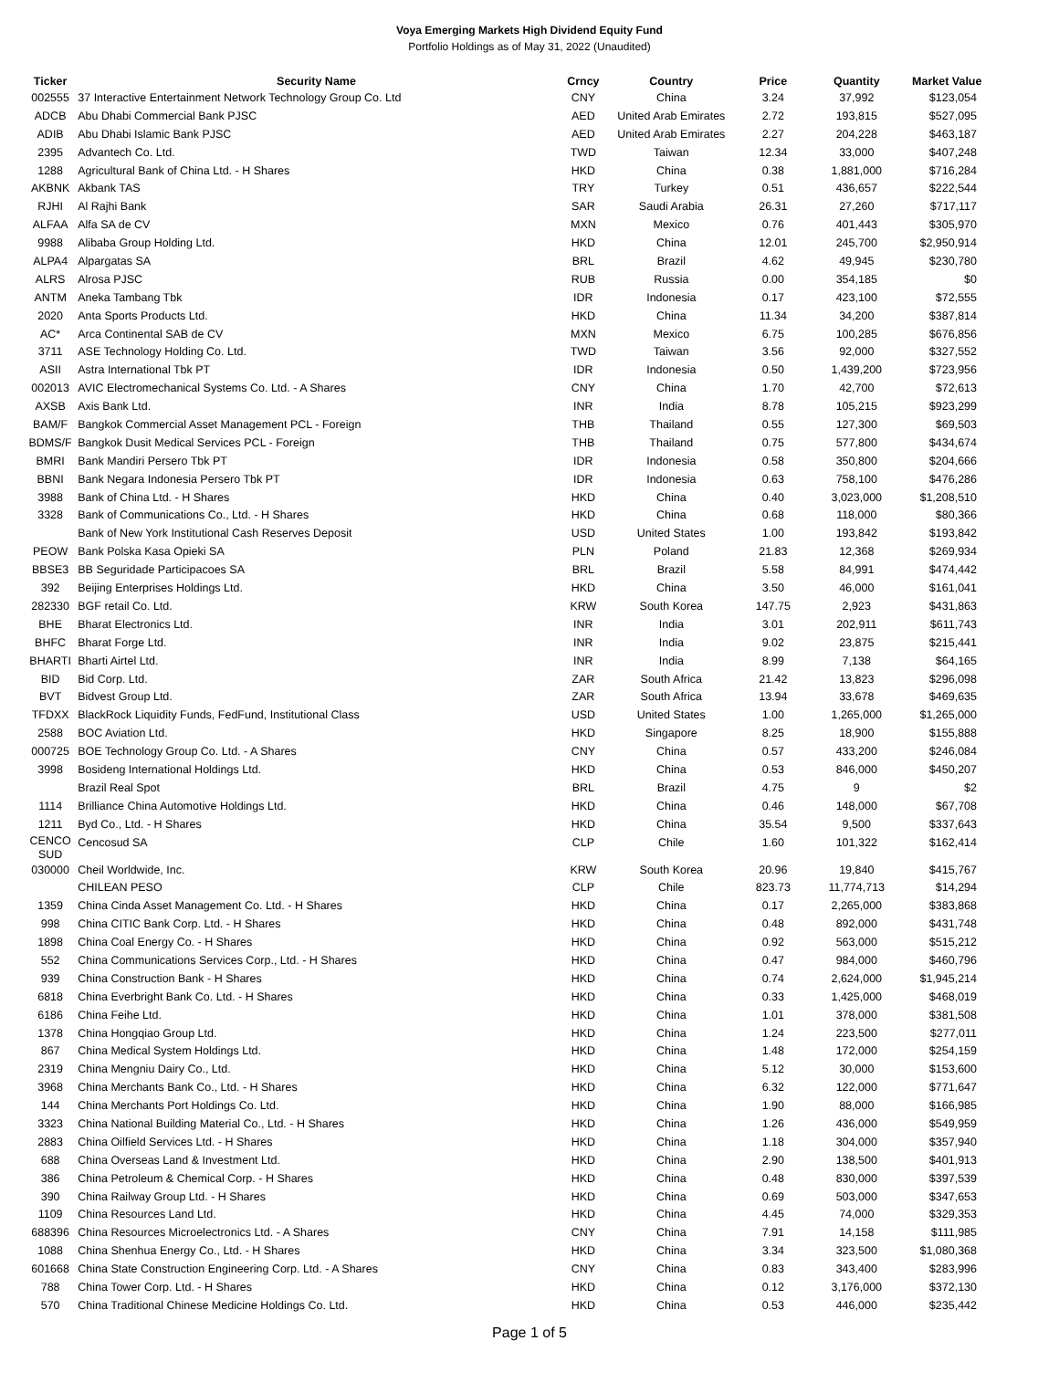Voya Emerging Markets High Dividend Equity Fund
Portfolio Holdings as of May 31, 2022 (Unaudited)
| Ticker | Security Name | Crncy | Country | Price | Quantity | Market Value |
| --- | --- | --- | --- | --- | --- | --- |
| 002555 | 37 Interactive Entertainment Network Technology Group Co. Ltd | CNY | China | 3.24 | 37,992 | $123,054 |
| ADCB | Abu Dhabi Commercial Bank PJSC | AED | United Arab Emirates | 2.72 | 193,815 | $527,095 |
| ADIB | Abu Dhabi Islamic Bank PJSC | AED | United Arab Emirates | 2.27 | 204,228 | $463,187 |
| 2395 | Advantech Co. Ltd. | TWD | Taiwan | 12.34 | 33,000 | $407,248 |
| 1288 | Agricultural Bank of China Ltd. - H Shares | HKD | China | 0.38 | 1,881,000 | $716,284 |
| AKBNK | Akbank TAS | TRY | Turkey | 0.51 | 436,657 | $222,544 |
| RJHI | Al Rajhi Bank | SAR | Saudi Arabia | 26.31 | 27,260 | $717,117 |
| ALFAA | Alfa SA de CV | MXN | Mexico | 0.76 | 401,443 | $305,970 |
| 9988 | Alibaba Group Holding Ltd. | HKD | China | 12.01 | 245,700 | $2,950,914 |
| ALPA4 | Alpargatas SA | BRL | Brazil | 4.62 | 49,945 | $230,780 |
| ALRS | Alrosa PJSC | RUB | Russia | 0.00 | 354,185 | $0 |
| ANTM | Aneka Tambang Tbk | IDR | Indonesia | 0.17 | 423,100 | $72,555 |
| 2020 | Anta Sports Products Ltd. | HKD | China | 11.34 | 34,200 | $387,814 |
| AC* | Arca Continental SAB de CV | MXN | Mexico | 6.75 | 100,285 | $676,856 |
| 3711 | ASE Technology Holding Co. Ltd. | TWD | Taiwan | 3.56 | 92,000 | $327,552 |
| ASII | Astra International Tbk PT | IDR | Indonesia | 0.50 | 1,439,200 | $723,956 |
| 002013 | AVIC Electromechanical Systems Co. Ltd. - A Shares | CNY | China | 1.70 | 42,700 | $72,613 |
| AXSB | Axis Bank Ltd. | INR | India | 8.78 | 105,215 | $923,299 |
| BAM/F | Bangkok Commercial Asset Management PCL - Foreign | THB | Thailand | 0.55 | 127,300 | $69,503 |
| BDMS/F | Bangkok Dusit Medical Services PCL - Foreign | THB | Thailand | 0.75 | 577,800 | $434,674 |
| BMRI | Bank Mandiri Persero Tbk PT | IDR | Indonesia | 0.58 | 350,800 | $204,666 |
| BBNI | Bank Negara Indonesia Persero Tbk PT | IDR | Indonesia | 0.63 | 758,100 | $476,286 |
| 3988 | Bank of China Ltd. - H Shares | HKD | China | 0.40 | 3,023,000 | $1,208,510 |
| 3328 | Bank of Communications Co., Ltd. - H Shares | HKD | China | 0.68 | 118,000 | $80,366 |
| | Bank of New York Institutional Cash Reserves Deposit | USD | United States | 1.00 | 193,842 | $193,842 |
| PEOW | Bank Polska Kasa Opieki SA | PLN | Poland | 21.83 | 12,368 | $269,934 |
| BBSE3 | BB Seguridade Participacoes SA | BRL | Brazil | 5.58 | 84,991 | $474,442 |
| 392 | Beijing Enterprises Holdings Ltd. | HKD | China | 3.50 | 46,000 | $161,041 |
| 282330 | BGF retail Co. Ltd. | KRW | South Korea | 147.75 | 2,923 | $431,863 |
| BHE | Bharat Electronics Ltd. | INR | India | 3.01 | 202,911 | $611,743 |
| BHFC | Bharat Forge Ltd. | INR | India | 9.02 | 23,875 | $215,441 |
| BHARTI | Bharti Airtel Ltd. | INR | India | 8.99 | 7,138 | $64,165 |
| BID | Bid Corp. Ltd. | ZAR | South Africa | 21.42 | 13,823 | $296,098 |
| BVT | Bidvest Group Ltd. | ZAR | South Africa | 13.94 | 33,678 | $469,635 |
| TFDXX | BlackRock Liquidity Funds, FedFund, Institutional Class | USD | United States | 1.00 | 1,265,000 | $1,265,000 |
| 2588 | BOC Aviation Ltd. | HKD | Singapore | 8.25 | 18,900 | $155,888 |
| 000725 | BOE Technology Group Co. Ltd. - A Shares | CNY | China | 0.57 | 433,200 | $246,084 |
| 3998 | Bosideng International Holdings Ltd. | HKD | China | 0.53 | 846,000 | $450,207 |
| | Brazil Real Spot | BRL | Brazil | 4.75 | 9 | $2 |
| 1114 | Brilliance China Automotive Holdings Ltd. | HKD | China | 0.46 | 148,000 | $67,708 |
| 1211 | Byd Co., Ltd. - H Shares | HKD | China | 35.54 | 9,500 | $337,643 |
| CENCO SUD | Cencosud SA | CLP | Chile | 1.60 | 101,322 | $162,414 |
| 030000 | Cheil Worldwide, Inc. | KRW | South Korea | 20.96 | 19,840 | $415,767 |
| | CHILEAN PESO | CLP | Chile | 823.73 | 11,774,713 | $14,294 |
| 1359 | China Cinda Asset Management Co. Ltd. - H Shares | HKD | China | 0.17 | 2,265,000 | $383,868 |
| 998 | China CITIC Bank Corp. Ltd. - H Shares | HKD | China | 0.48 | 892,000 | $431,748 |
| 1898 | China Coal Energy Co. - H Shares | HKD | China | 0.92 | 563,000 | $515,212 |
| 552 | China Communications Services Corp., Ltd. - H Shares | HKD | China | 0.47 | 984,000 | $460,796 |
| 939 | China Construction Bank - H Shares | HKD | China | 0.74 | 2,624,000 | $1,945,214 |
| 6818 | China Everbright Bank Co. Ltd. - H Shares | HKD | China | 0.33 | 1,425,000 | $468,019 |
| 6186 | China Feihe Ltd. | HKD | China | 1.01 | 378,000 | $381,508 |
| 1378 | China Hongqiao Group Ltd. | HKD | China | 1.24 | 223,500 | $277,011 |
| 867 | China Medical System Holdings Ltd. | HKD | China | 1.48 | 172,000 | $254,159 |
| 2319 | China Mengniu Dairy Co., Ltd. | HKD | China | 5.12 | 30,000 | $153,600 |
| 3968 | China Merchants Bank Co., Ltd. - H Shares | HKD | China | 6.32 | 122,000 | $771,647 |
| 144 | China Merchants Port Holdings Co. Ltd. | HKD | China | 1.90 | 88,000 | $166,985 |
| 3323 | China National Building Material Co., Ltd. - H Shares | HKD | China | 1.26 | 436,000 | $549,959 |
| 2883 | China Oilfield Services Ltd. - H Shares | HKD | China | 1.18 | 304,000 | $357,940 |
| 688 | China Overseas Land & Investment Ltd. | HKD | China | 2.90 | 138,500 | $401,913 |
| 386 | China Petroleum & Chemical Corp. - H Shares | HKD | China | 0.48 | 830,000 | $397,539 |
| 390 | China Railway Group Ltd. - H Shares | HKD | China | 0.69 | 503,000 | $347,653 |
| 1109 | China Resources Land Ltd. | HKD | China | 4.45 | 74,000 | $329,353 |
| 688396 | China Resources Microelectronics Ltd. - A Shares | CNY | China | 7.91 | 14,158 | $111,985 |
| 1088 | China Shenhua Energy Co., Ltd. - H Shares | HKD | China | 3.34 | 323,500 | $1,080,368 |
| 601668 | China State Construction Engineering Corp. Ltd. - A Shares | CNY | China | 0.83 | 343,400 | $283,996 |
| 788 | China Tower Corp. Ltd. - H Shares | HKD | China | 0.12 | 3,176,000 | $372,130 |
| 570 | China Traditional Chinese Medicine Holdings Co. Ltd. | HKD | China | 0.53 | 446,000 | $235,442 |
Page 1 of 5